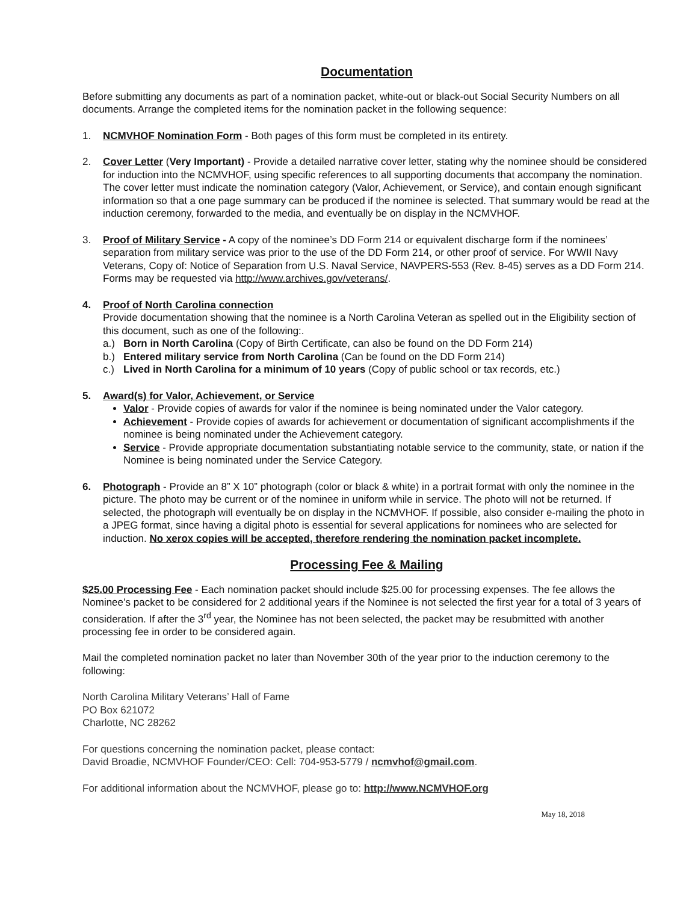Documentation
Before submitting any documents as part of a nomination packet, white-out or black-out Social Security Numbers on all documents. Arrange the completed items for the nomination packet in the following sequence:
1. NCMVHOF Nomination Form - Both pages of this form must be completed in its entirety.
2. Cover Letter (Very Important) - Provide a detailed narrative cover letter, stating why the nominee should be considered for induction into the NCMVHOF, using specific references to all supporting documents that accompany the nomination. The cover letter must indicate the nomination category (Valor, Achievement, or Service), and contain enough significant information so that a one page summary can be produced if the nominee is selected. That summary would be read at the induction ceremony, forwarded to the media, and eventually be on display in the NCMVHOF.
3. Proof of Military Service - A copy of the nominee’s DD Form 214 or equivalent discharge form if the nominees’ separation from military service was prior to the use of the DD Form 214, or other proof of service. For WWII Navy Veterans, Copy of: Notice of Separation from U.S. Naval Service, NAVPERS-553 (Rev. 8-45) serves as a DD Form 214. Forms may be requested via http://www.archives.gov/veterans/.
4. Proof of North Carolina connection
Provide documentation showing that the nominee is a North Carolina Veteran as spelled out in the Eligibility section of this document, such as one of the following:.
a.) Born in North Carolina (Copy of Birth Certificate, can also be found on the DD Form 214)
b.) Entered military service from North Carolina (Can be found on the DD Form 214)
c.) Lived in North Carolina for a minimum of 10 years (Copy of public school or tax records, etc.)
5. Award(s) for Valor, Achievement, or Service
Valor - Provide copies of awards for valor if the nominee is being nominated under the Valor category.
Achievement - Provide copies of awards for achievement or documentation of significant accomplishments if the nominee is being nominated under the Achievement category.
Service - Provide appropriate documentation substantiating notable service to the community, state, or nation if the Nominee is being nominated under the Service Category.
6. Photograph - Provide an 8” X 10” photograph (color or black & white) in a portrait format with only the nominee in the picture. The photo may be current or of the nominee in uniform while in service. The photo will not be returned. If selected, the photograph will eventually be on display in the NCMVHOF. If possible, also consider e-mailing the photo in a JPEG format, since having a digital photo is essential for several applications for nominees who are selected for induction. No xerox copies will be accepted, therefore rendering the nomination packet incomplete.
Processing Fee & Mailing
$25.00 Processing Fee - Each nomination packet should include $25.00 for processing expenses. The fee allows the Nominee’s packet to be considered for 2 additional years if the Nominee is not selected the first year for a total of 3 years of consideration. If after the 3<sup>rd</sup> year, the Nominee has not been selected, the packet may be resubmitted with another processing fee in order to be considered again.
Mail the completed nomination packet no later than November 30th of the year prior to the induction ceremony to the following:
North Carolina Military Veterans’ Hall of Fame
PO Box 621072
Charlotte, NC 28262
For questions concerning the nomination packet, please contact:
David Broadie, NCMVHOF Founder/CEO: Cell: 704-953-5779 / ncmvhof@gmail.com.
For additional information about the NCMVHOF, please go to: http://www.NCMVHOF.org
May 18, 2018